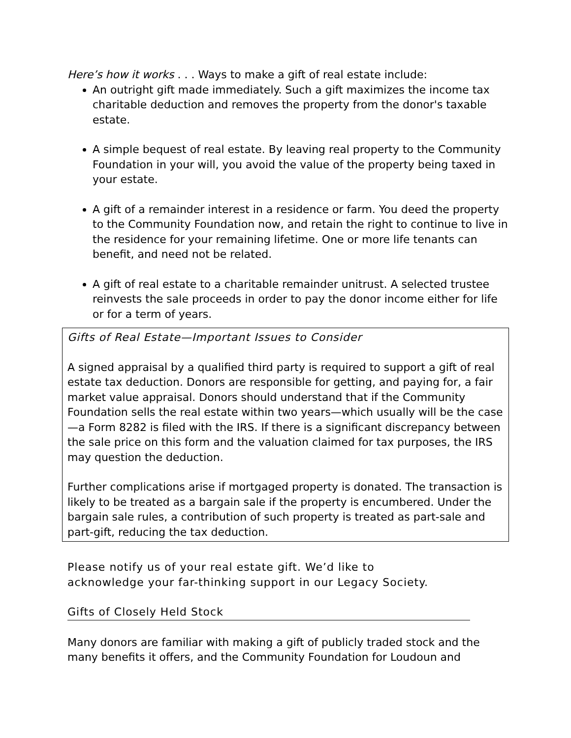Here’s how it works . . . Ways to make a gift of real estate include:
An outright gift made immediately. Such a gift maximizes the income tax charitable deduction and removes the property from the donor's taxable estate.
A simple bequest of real estate. By leaving real property to the Community Foundation in your will, you avoid the value of the property being taxed in your estate.
A gift of a remainder interest in a residence or farm. You deed the property to the Community Foundation now, and retain the right to continue to live in the residence for your remaining lifetime. One or more life tenants can benefit, and need not be related.
A gift of real estate to a charitable remainder unitrust. A selected trustee reinvests the sale proceeds in order to pay the donor income either for life or for a term of years.
Gifts of Real Estate—Important Issues to Consider
A signed appraisal by a qualified third party is required to support a gift of real estate tax deduction. Donors are responsible for getting, and paying for, a fair market value appraisal. Donors should understand that if the Community Foundation sells the real estate within two years—which usually will be the case—a Form 8282 is filed with the IRS. If there is a significant discrepancy between the sale price on this form and the valuation claimed for tax purposes, the IRS may question the deduction.
Further complications arise if mortgaged property is donated. The transaction is likely to be treated as a bargain sale if the property is encumbered. Under the bargain sale rules, a contribution of such property is treated as part-sale and part-gift, reducing the tax deduction.
Please notify us of your real estate gift. We’d like to
acknowledge your far-thinking support in our Legacy Society.
Gifts of Closely Held Stock
Many donors are familiar with making a gift of publicly traded stock and the many benefits it offers, and the Community Foundation for Loudoun and